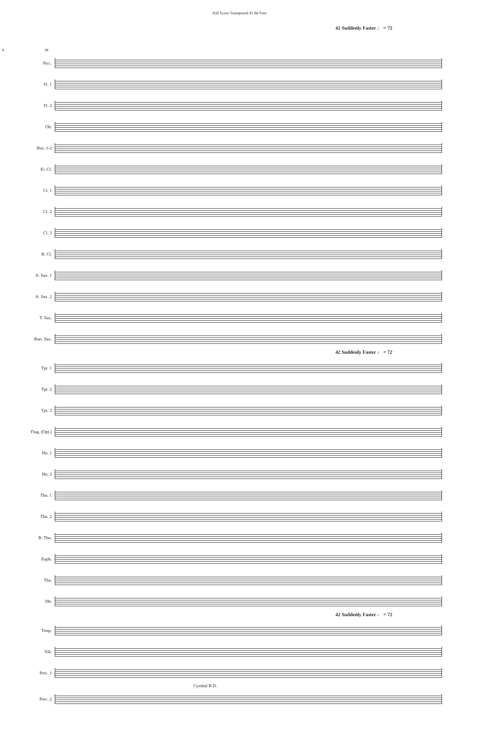Full Score Transposed-To Be Free
42 Suddenly Faster ♩ = 72
4 38
Picc.
Fl. 1
Fl. 2
Ob.
Bsn. 1-2
E♭ Cl.
Cl. 1
Cl. 2
Cl. 3
B. Cl.
A. Sax. 1
A. Sax. 2
T. Sax.
Bari. Sax.
42 Suddenly Faster ♩ = 72
Tpt. 1
Tpt. 2
Tpt. 3
Flug. (Opt.)
Hn. 1
Hn. 2
Tbn. 1
Tbn. 2
B. Tbn.
Euph.
Tba.
Db.
42 Suddenly Faster ♩ = 72
Timp.
Vib.
Perc. 1
Cymbal B.D.
Perc. 2